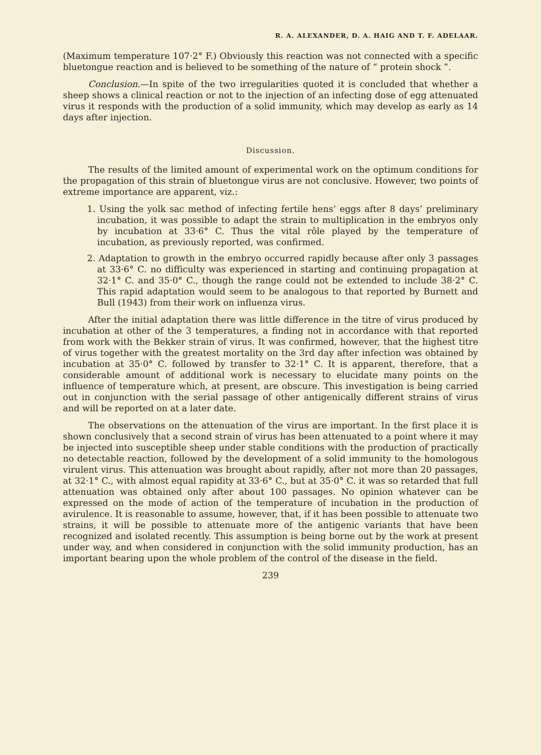R. A. ALEXANDER, D. A. HAIG AND T. F. ADELAAR.
(Maximum temperature 107·2° F.) Obviously this reaction was not connected with a specific bluetongue reaction and is believed to be something of the nature of “ protein shock ”.
Conclusion.—In spite of the two irregularities quoted it is concluded that whether a sheep shows a clinical reaction or not to the injection of an infecting dose of egg attenuated virus it responds with the production of a solid immunity, which may develop as early as 14 days after injection.
Discussion.
The results of the limited amount of experimental work on the optimum conditions for the propagation of this strain of bluetongue virus are not conclusive. However, two points of extreme importance are apparent, viz.:
1. Using the yolk sac method of infecting fertile hens’ eggs after 8 days’ preliminary incubation, it was possible to adapt the strain to multiplication in the embryos only by incubation at 33·6° C. Thus the vital rôle played by the temperature of incubation, as previously reported, was confirmed.
2. Adaptation to growth in the embryo occurred rapidly because after only 3 passages at 33·6° C. no difficulty was experienced in starting and continuing propagation at 32·1° C. and 35·0° C., though the range could not be extended to include 38·2° C. This rapid adaptation would seem to be analogous to that reported by Burnett and Bull (1943) from their work on influenza virus.
After the initial adaptation there was little difference in the titre of virus produced by incubation at other of the 3 temperatures, a finding not in accordance with that reported from work with the Bekker strain of virus. It was confirmed, however, that the highest titre of virus together with the greatest mortality on the 3rd day after infection was obtained by incubation at 35·0° C. followed by transfer to 32·1° C. It is apparent, therefore, that a considerable amount of additional work is necessary to elucidate many points on the influence of temperature which, at present, are obscure. This investigation is being carried out in conjunction with the serial passage of other antigenically different strains of virus and will be reported on at a later date.
The observations on the attenuation of the virus are important. In the first place it is shown conclusively that a second strain of virus has been attenuated to a point where it may be injected into susceptible sheep under stable conditions with the production of practically no detectable reaction, followed by the development of a solid immunity to the homologous virulent virus. This attenuation was brought about rapidly, after not more than 20 passages, at 32·1° C., with almost equal rapidity at 33·6° C., but at 35·0° C. it was so retarded that full attenuation was obtained only after about 100 passages. No opinion whatever can be expressed on the mode of action of the temperature of incubation in the production of avirulence. It is reasonable to assume, however, that, if it has been possible to attenuate two strains, it will be possible to attenuate more of the antigenic variants that have been recognized and isolated recently. This assumption is being borne out by the work at present under way, and when considered in conjunction with the solid immunity production, has an important bearing upon the whole problem of the control of the disease in the field.
239